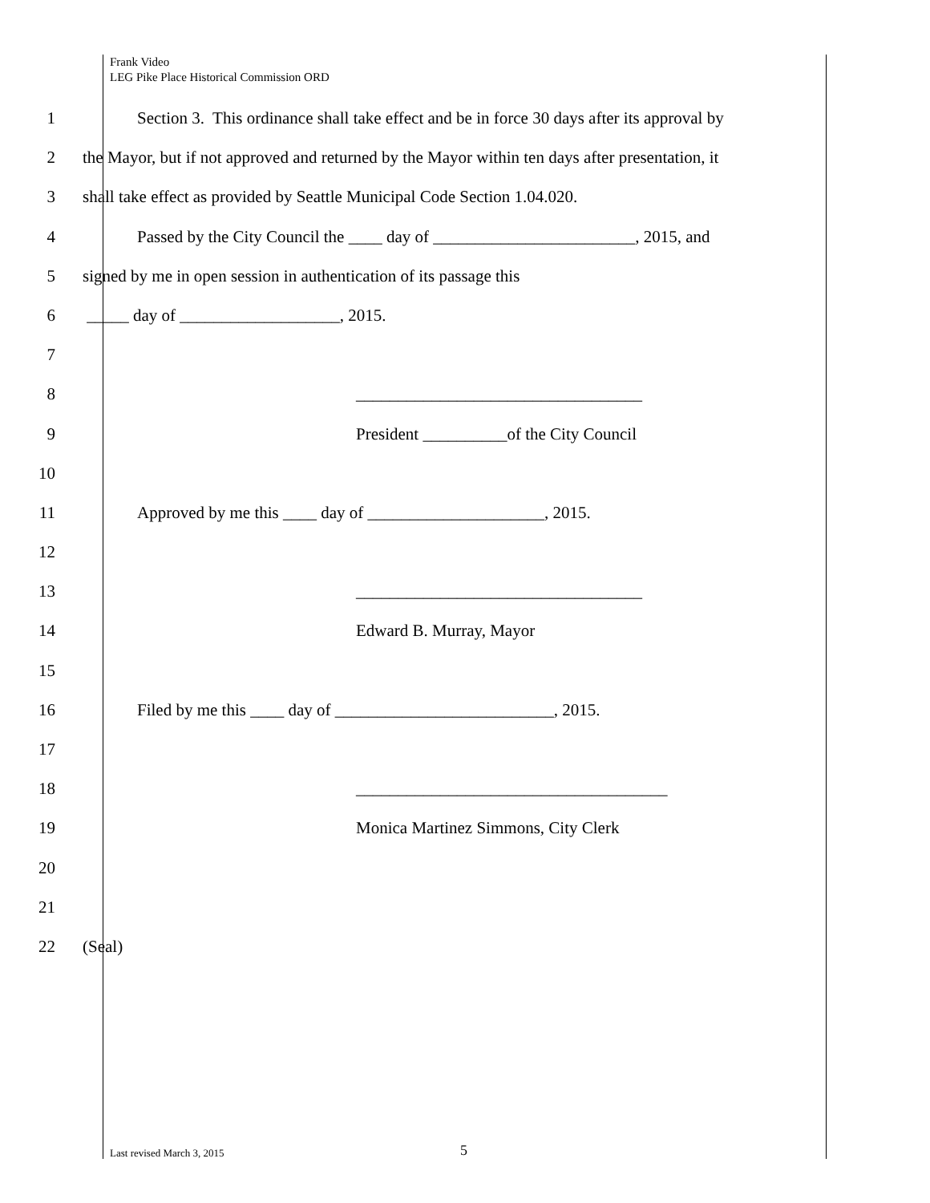Frank Video
LEG Pike Place Historical Commission ORD
1 Section 3. This ordinance shall take effect and be in force 30 days after its approval by
2 the Mayor, but if not approved and returned by the Mayor within ten days after presentation, it
3 shall take effect as provided by Seattle Municipal Code Section 1.04.020.
4 Passed by the City Council the ____ day of ________________________, 2015, and
5 signed by me in open session in authentication of its passage this
6 _____ day of ___________________, 2015.
7
8 __________________________________
9 President __________of the City Council
10
11 Approved by me this ____ day of _____________________, 2015.
12
13 __________________________________
14 Edward B. Murray, Mayor
15
16 Filed by me this ____ day of __________________________, 2015.
17
18 _____________________________________
19 Monica Martinez Simmons, City Clerk
20
21
22 (Seal)
Last revised March 3, 2015 5